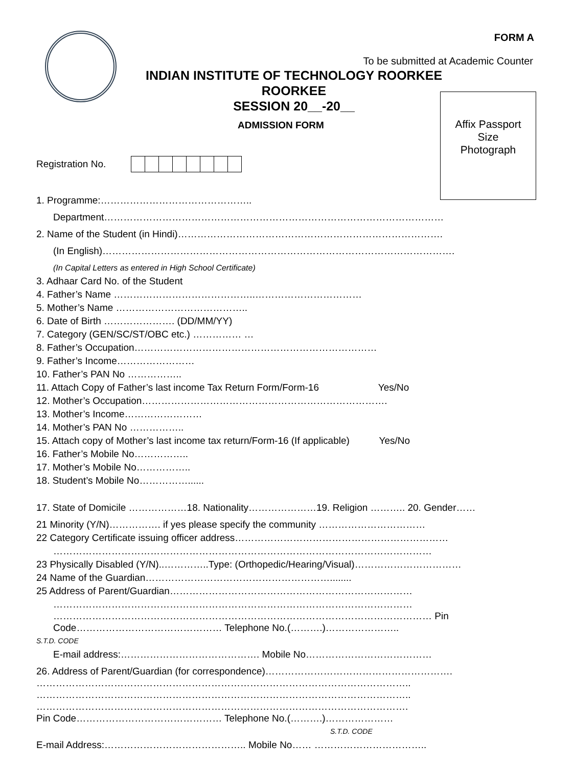FORM A
To be submitted at Academic Counter
INDIAN INSTITUTE OF TECHNOLOGY ROORKEE
ROORKEE
SESSION 20__-20__
ADMISSION FORM
Affix Passport
Size
Photograph
Registration No.
1. Programme:………………………………………..
Department……………………………………………………………………………………………
2. Name of the Student (in Hindi)……………………………………………………………………….
(In English)……………………………………………………………………………………………….
(In Capital Letters as entered in High School Certificate)
3. Adhaar Card No. of the Student
4. Father’s Name ……………………………………..……………………………
5. Mother’s Name …………………………………..
6. Date of Birth …………………. (DD/MM/YY)
7. Category (GEN/SC/ST/OBC etc.) …………… …
8. Father’s Occupation…………………………………………………………………
9. Father’s Income……………………
10. Father’s PAN No ……………..
11. Attach Copy of Father’s last income Tax Return Form/Form-16 Yes/No
12. Mother’s Occupation………………………………………………………………….
13. Mother’s Income……………………
14. Mother’s PAN No ……………..
15. Attach copy of Mother’s last income tax return/Form-16 (If applicable) Yes/No
16. Father’s Mobile No……………..
17. Mother’s Mobile No……………..
18. Student’s Mobile No……………......
17. State of Domicile ………………18. Nationality…………………19. Religion ……….. 20. Gender……
21 Minority (Y/N)……………. if yes please specify the community ……………………………
22 Category Certificate issuing officer address…………………………………………………………
………………………………………………………………………………………………………
23 Physically Disabled (Y/N)..…………..Type: (Orthopedic/Hearing/Visual)……………………………
24 Name of the Guardian…………………………………………………........
25 Address of Parent/Guardian…………………………………………………………………
…………………………………………………………………………………………………
……………………………………………………………………………………………………… Pin Code……………………………………… Telephone No.(……….)…………………..
S.T.D. CODE
E-mail address:……………………………………. Mobile No…………………………………
26. Address of Parent/Guardian (for correspondence)………………………………………………….
……………………………………………………………………………………………………..
……………………………………………………………………………………………………..
…………………………………………………………………………………………………….
Pin Code……………………………………… Telephone No.(……….)…………………
S.T.D. CODE
E-mail Address:…………………………………….. Mobile No…… ……………………………..